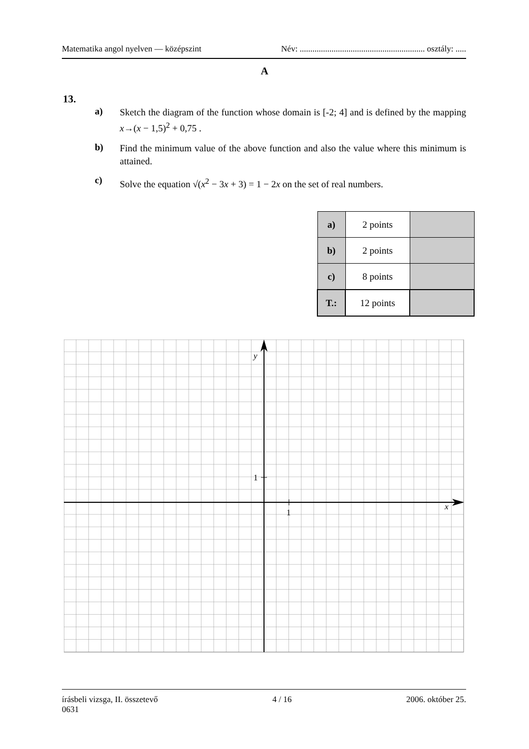Matematika angol nyelven — középszint Név: ........................................................... osztály: .....
A
13.
a) Sketch the diagram of the function whose domain is [-2; 4] and is defined by the mapping x→(x − 1,5)<sup>2</sup> + 0,75 .
b) Find the minimum value of the above function and also the value where this minimum is attained.
c) Solve the equation √(x<sup>2</sup> − 3x + 3) = 1 − 2x on the set of real numbers.
| a) | 2 points | |
| b) | 2 points | |
| c) | 8 points | |
| T.: | 12 points | |
y
1
1
x
írásbeli vizsga, II. összetevő
0631 4 / 16 2006. október 25.